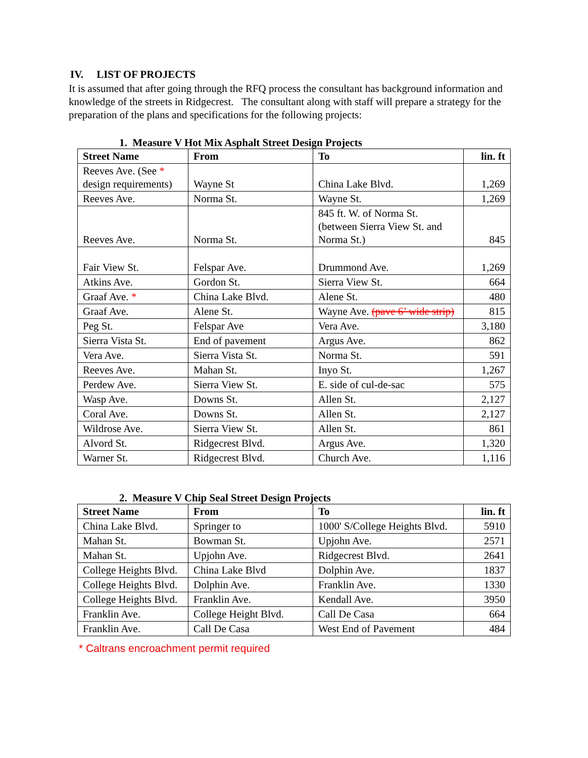IV. LIST OF PROJECTS
It is assumed that after going through the RFQ process the consultant has background information and knowledge of the streets in Ridgecrest. The consultant along with staff will prepare a strategy for the preparation of the plans and specifications for the following projects:
1. Measure V Hot Mix Asphalt Street Design Projects
| Street Name | From | To | lin. ft |
| --- | --- | --- | --- |
| Reeves Ave. (See * design requirements) | Wayne St | China Lake Blvd. | 1,269 |
| Reeves Ave. | Norma St. | Wayne St. | 1,269 |
| Reeves Ave. | Norma St. | 845 ft. W. of Norma St. (between Sierra View St. and Norma St.) | 845 |
| Fair View St. | Felspar Ave. | Drummond Ave. | 1,269 |
| Atkins Ave. | Gordon St. | Sierra View St. | 664 |
| Graaf Ave. * | China Lake Blvd. | Alene St. | 480 |
| Graaf Ave. | Alene St. | Wayne Ave. (pave 6’ wide strip) | 815 |
| Peg St. | Felspar Ave | Vera Ave. | 3,180 |
| Sierra Vista St. | End of pavement | Argus Ave. | 862 |
| Vera Ave. | Sierra Vista St. | Norma St. | 591 |
| Reeves Ave. | Mahan St. | Inyo St. | 1,267 |
| Perdew Ave. | Sierra View St. | E. side of cul-de-sac | 575 |
| Wasp Ave. | Downs St. | Allen St. | 2,127 |
| Coral Ave. | Downs St. | Allen St. | 2,127 |
| Wildrose Ave. | Sierra View St. | Allen St. | 861 |
| Alvord St. | Ridgecrest Blvd. | Argus Ave. | 1,320 |
| Warner St. | Ridgecrest Blvd. | Church Ave. | 1,116 |
2. Measure V Chip Seal Street Design Projects
| Street Name | From | To | lin. ft |
| --- | --- | --- | --- |
| China Lake Blvd. | Springer to | 1000' S/College Heights Blvd. | 5910 |
| Mahan St. | Bowman St. | Upjohn Ave. | 2571 |
| Mahan St. | Upjohn Ave. | Ridgecrest Blvd. | 2641 |
| College Heights Blvd. | China Lake Blvd | Dolphin Ave. | 1837 |
| College Heights Blvd. | Dolphin Ave. | Franklin Ave. | 1330 |
| College Heights Blvd. | Franklin Ave. | Kendall Ave. | 3950 |
| Franklin Ave. | College Height Blvd. | Call De Casa | 664 |
| Franklin Ave. | Call De Casa | West End of Pavement | 484 |
* Caltrans encroachment permit required